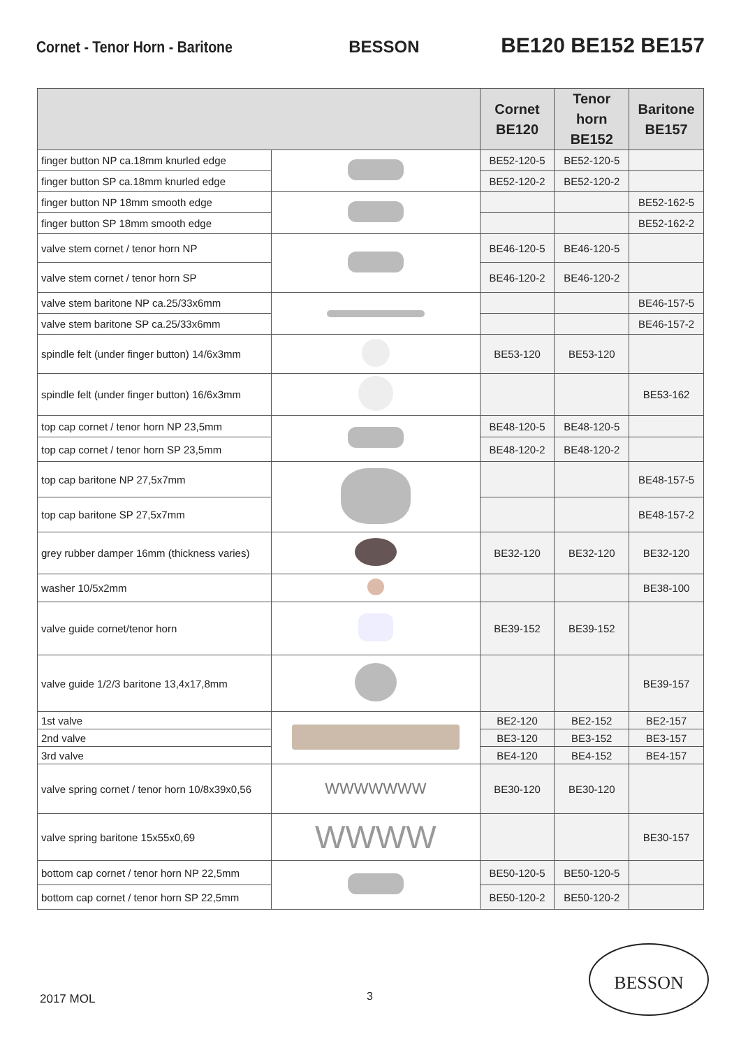Cornet - Tenor Horn - Baritone BESSON BE120 BE152 BE157
| | | Cornet BE120 | Tenor horn BE152 | Baritone BE157 |
| --- | --- | --- | --- | --- |
| finger button NP ca.18mm knurled edge | | BE52-120-5 | BE52-120-5 | |
| finger button SP ca.18mm knurled edge | | BE52-120-2 | BE52-120-2 | |
| finger button NP 18mm smooth edge | | | | BE52-162-5 |
| finger button SP 18mm smooth edge | | | | BE52-162-2 |
| valve stem cornet / tenor horn NP | | BE46-120-5 | BE46-120-5 | |
| valve stem cornet / tenor horn SP | | BE46-120-2 | BE46-120-2 | |
| valve stem baritone NP ca.25/33x6mm | | | | BE46-157-5 |
| valve stem baritone SP ca.25/33x6mm | | | | BE46-157-2 |
| spindle felt (under finger button) 14/6x3mm | | BE53-120 | BE53-120 | |
| spindle felt (under finger button) 16/6x3mm | | | | BE53-162 |
| top cap cornet / tenor horn NP 23,5mm | | BE48-120-5 | BE48-120-5 | |
| top cap cornet / tenor horn SP 23,5mm | | BE48-120-2 | BE48-120-2 | |
| top cap baritone NP 27,5x7mm | | | | BE48-157-5 |
| top cap baritone SP 27,5x7mm | | | | BE48-157-2 |
| grey rubber damper 16mm (thickness varies) | | BE32-120 | BE32-120 | BE32-120 |
| washer 10/5x2mm | | | | BE38-100 |
| valve guide cornet/tenor horn | | BE39-152 | BE39-152 | |
| valve guide 1/2/3 baritone 13,4x17,8mm | | | | BE39-157 |
| 1st valve | | BE2-120 | BE2-152 | BE2-157 |
| 2nd valve | | BE3-120 | BE3-152 | BE3-157 |
| 3rd valve | | BE4-120 | BE4-152 | BE4-157 |
| valve spring cornet / tenor horn 10/8x39x0,56 | WWWWWWW | BE30-120 | BE30-120 | |
| valve spring baritone 15x55x0,69 | WWWW | | | BE30-157 |
| bottom cap cornet / tenor horn NP 22,5mm | | BE50-120-5 | BE50-120-5 | |
| bottom cap cornet / tenor horn SP 22,5mm | | BE50-120-2 | BE50-120-2 | |
2017 MOL 3
BESSON